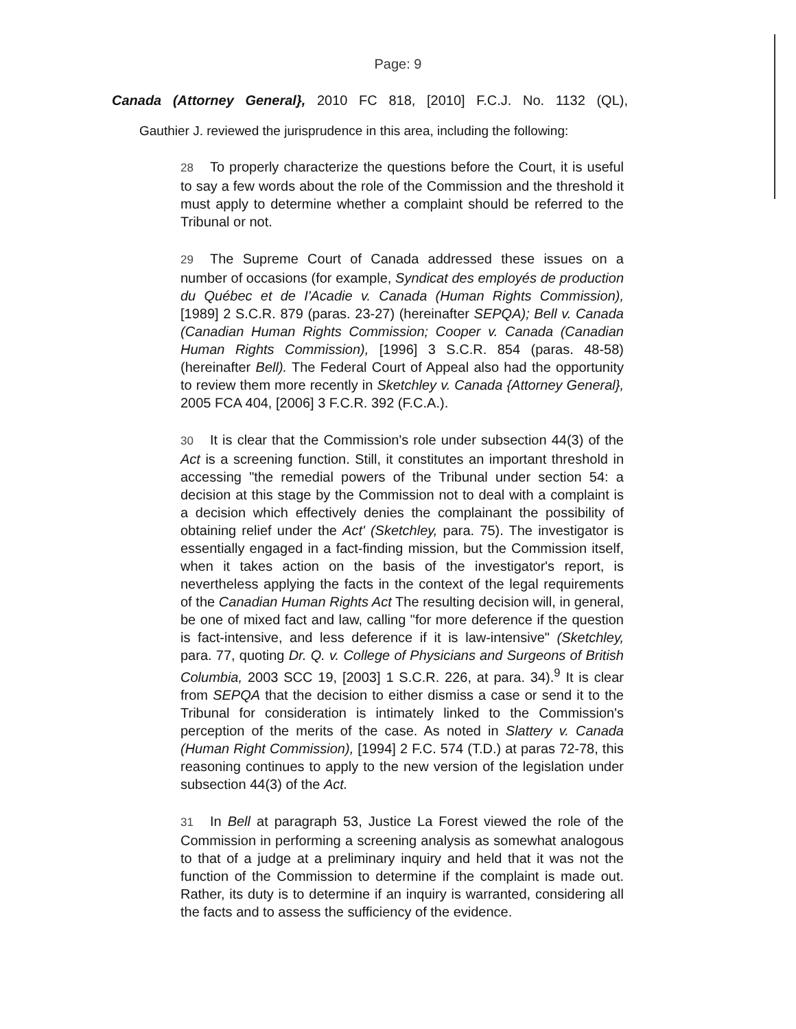Page: 9
Canada (Attorney General}, 2010 FC 818, [2010] F.C.J. No. 1132 (QL),
Gauthier J. reviewed the jurisprudence in this area, including the following:
28 To properly characterize the questions before the Court, it is useful to say a few words about the role of the Commission and the threshold it must apply to determine whether a complaint should be referred to the Tribunal or not.
29 The Supreme Court of Canada addressed these issues on a number of occasions (for example, Syndicat des employés de production du Québec et de I'Acadie v. Canada (Human Rights Commission), [1989] 2 S.C.R. 879 (paras. 23-27) (hereinafter SEPQA); Bell v. Canada (Canadian Human Rights Commission; Cooper v. Canada (Canadian Human Rights Commission), [1996] 3 S.C.R. 854 (paras. 48-58) (hereinafter Bell). The Federal Court of Appeal also had the opportunity to review them more recently in Sketchley v. Canada {Attorney General}, 2005 FCA 404, [2006] 3 F.C.R. 392 (F.C.A.).
30 It is clear that the Commission's role under subsection 44(3) of the Act is a screening function. Still, it constitutes an important threshold in accessing "the remedial powers of the Tribunal under section 54: a decision at this stage by the Commission not to deal with a complaint is a decision which effectively denies the complainant the possibility of obtaining relief under the Act' (Sketchley, para. 75). The investigator is essentially engaged in a fact-finding mission, but the Commission itself, when it takes action on the basis of the investigator's report, is nevertheless applying the facts in the context of the legal requirements of the Canadian Human Rights Act The resulting decision will, in general, be one of mixed fact and law, calling "for more deference if the question is fact-intensive, and less deference if it is law-intensive" (Sketchley, para. 77, quoting Dr. Q. v. College of Physicians and Surgeons of British Columbia, 2003 SCC 19, [2003] 1 S.C.R. 226, at para. 34).<sup>9</sup> It is clear from SEPQA that the decision to either dismiss a case or send it to the Tribunal for consideration is intimately linked to the Commission's perception of the merits of the case. As noted in Slattery v. Canada (Human Right Commission), [1994] 2 F.C. 574 (T.D.) at paras 72-78, this reasoning continues to apply to the new version of the legislation under subsection 44(3) of the Act.
31 In Bell at paragraph 53, Justice La Forest viewed the role of the Commission in performing a screening analysis as somewhat analogous to that of a judge at a preliminary inquiry and held that it was not the function of the Commission to determine if the complaint is made out. Rather, its duty is to determine if an inquiry is warranted, considering all the facts and to assess the sufficiency of the evidence.